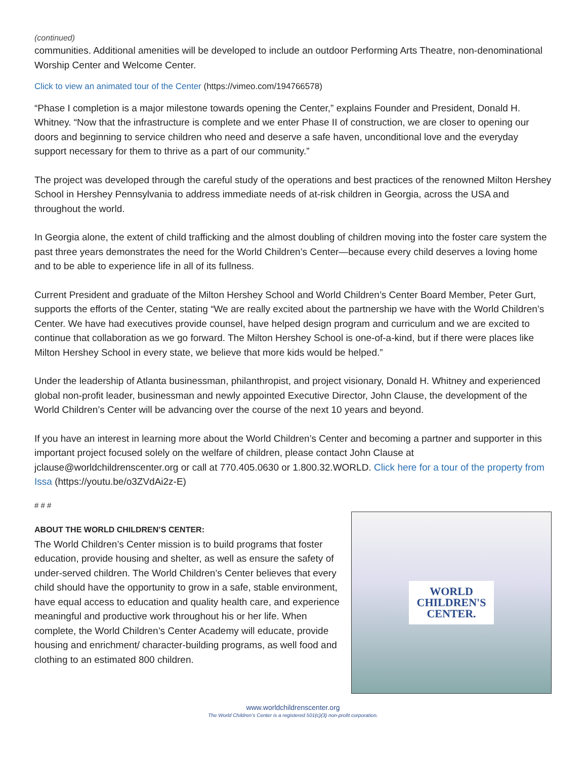(continued)
communities. Additional amenities will be developed to include an outdoor Performing Arts Theatre, non-denominational Worship Center and Welcome Center.
Click to view an animated tour of the Center (https://vimeo.com/194766578)
“Phase I completion is a major milestone towards opening the Center,” explains Founder and President, Donald H. Whitney. “Now that the infrastructure is complete and we enter Phase II of construction, we are closer to opening our doors and beginning to service children who need and deserve a safe haven, unconditional love and the everyday support necessary for them to thrive as a part of our community.”
The project was developed through the careful study of the operations and best practices of the renowned Milton Hershey School in Hershey Pennsylvania to address immediate needs of at-risk children in Georgia, across the USA and throughout the world.
In Georgia alone, the extent of child trafficking and the almost doubling of children moving into the foster care system the past three years demonstrates the need for the World Children’s Center—because every child deserves a loving home and to be able to experience life in all of its fullness.
Current President and graduate of the Milton Hershey School and World Children’s Center Board Member, Peter Gurt, supports the efforts of the Center, stating “We are really excited about the partnership we have with the World Children’s Center. We have had executives provide counsel, have helped design program and curriculum and we are excited to continue that collaboration as we go forward. The Milton Hershey School is one-of-a-kind, but if there were places like Milton Hershey School in every state, we believe that more kids would be helped.”
Under the leadership of Atlanta businessman, philanthropist, and project visionary, Donald H. Whitney and experienced global non-profit leader, businessman and newly appointed Executive Director, John Clause, the development of the World Children’s Center will be advancing over the course of the next 10 years and beyond.
If you have an interest in learning more about the World Children’s Center and becoming a partner and supporter in this important project focused solely on the welfare of children, please contact John Clause at jclause@worldchildrenscenter.org or call at 770.405.0630 or 1.800.32.WORLD. Click here for a tour of the property from Issa (https://youtu.be/o3ZVdAi2z-E)
# # #
ABOUT THE WORLD CHILDREN’S CENTER:
The World Children’s Center mission is to build programs that foster education, provide housing and shelter, as well as ensure the safety of under-served children. The World Children’s Center believes that every child should have the opportunity to grow in a safe, stable environment, have equal access to education and quality health care, and experience meaningful and productive work throughout his or her life. When complete, the World Children’s Center Academy will educate, provide housing and enrichment/ character-building programs, as well food and clothing to an estimated 800 children.
WORLD
CHILDREN'S
CENTER.
www.worldchildrenscenter.org
The World Children’s Center is a registered 501(c)(3) non-profit corporation.